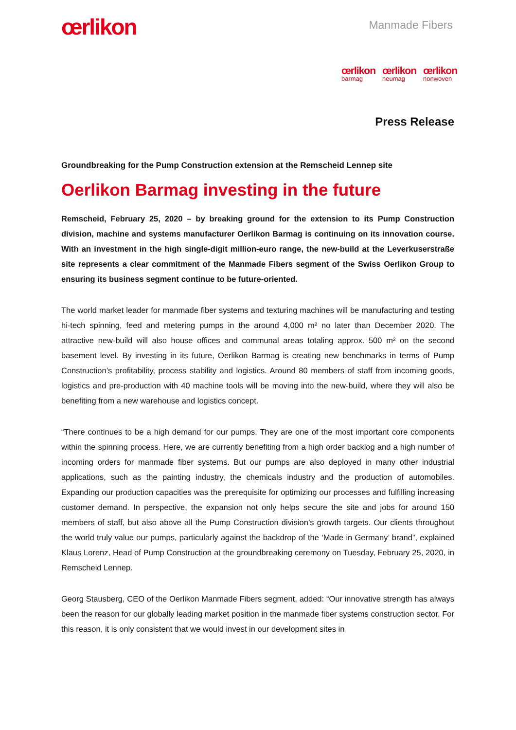œrlikon
Manmade Fibers
œrlikon
barmag
œrlikon
neumag
œrlikon
nonwoven
Press Release
Groundbreaking for the Pump Construction extension at the Remscheid Lennep site
Oerlikon Barmag investing in the future
Remscheid, February 25, 2020 – by breaking ground for the extension to its Pump Construction division, machine and systems manufacturer Oerlikon Barmag is continuing on its innovation course. With an investment in the high single-digit million-euro range, the new-build at the Leverkuserstraße site represents a clear commitment of the Manmade Fibers segment of the Swiss Oerlikon Group to ensuring its business segment continue to be future-oriented.
The world market leader for manmade fiber systems and texturing machines will be manufacturing and testing hi-tech spinning, feed and metering pumps in the around 4,000 m² no later than December 2020. The attractive new-build will also house offices and communal areas totaling approx. 500 m² on the second basement level. By investing in its future, Oerlikon Barmag is creating new benchmarks in terms of Pump Construction’s profitability, process stability and logistics. Around 80 members of staff from incoming goods, logistics and pre-production with 40 machine tools will be moving into the new-build, where they will also be benefiting from a new warehouse and logistics concept.
“There continues to be a high demand for our pumps. They are one of the most important core components within the spinning process. Here, we are currently benefiting from a high order backlog and a high number of incoming orders for manmade fiber systems. But our pumps are also deployed in many other industrial applications, such as the painting industry, the chemicals industry and the production of automobiles. Expanding our production capacities was the prerequisite for optimizing our processes and fulfilling increasing customer demand. In perspective, the expansion not only helps secure the site and jobs for around 150 members of staff, but also above all the Pump Construction division’s growth targets. Our clients throughout the world truly value our pumps, particularly against the backdrop of the ‘Made in Germany’ brand”, explained Klaus Lorenz, Head of Pump Construction at the groundbreaking ceremony on Tuesday, February 25, 2020, in Remscheid Lennep.
Georg Stausberg, CEO of the Oerlikon Manmade Fibers segment, added: “Our innovative strength has always been the reason for our globally leading market position in the manmade fiber systems construction sector. For this reason, it is only consistent that we would invest in our development sites in